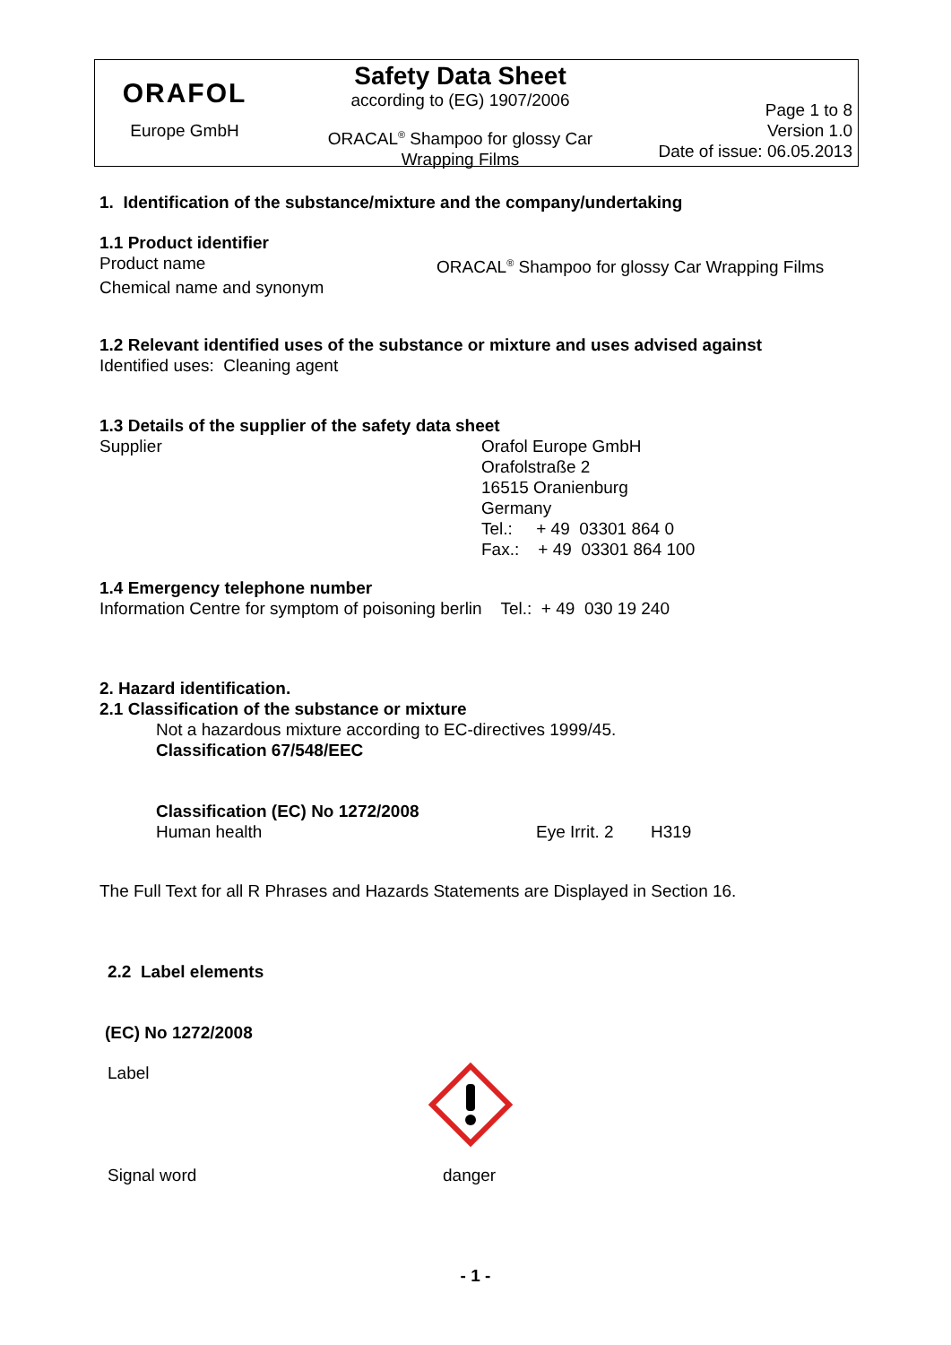ORAFOL
Europe GmbH
Safety Data Sheet
according to (EG) 1907/2006
ORACAL<sup>®</sup> Shampoo for glossy Car
Wrapping Films
Page 1 to 8
Version 1.0
Date of issue: 06.05.2013
1. Identification of the substance/mixture and the company/undertaking
1.1 Product identifier
Product name ORACAL<sup>®</sup> Shampoo for glossy Car Wrapping Films
Chemical name and synonym
1.2 Relevant identified uses of the substance or mixture and uses advised against
Identified uses: Cleaning agent
1.3 Details of the supplier of the safety data sheet
Supplier Orafol Europe GmbH
Orafolstraße 2
16515 Oranienburg
Germany
Tel.: + 49 03301 864 0
Fax.: + 49 03301 864 100
1.4 Emergency telephone number
Information Centre for symptom of poisoning berlin Tel.: + 49 030 19 240
2. Hazard identification.
2.1 Classification of the substance or mixture
Not a hazardous mixture according to EC-directives 1999/45.
Classification 67/548/EEC
Classification (EC) No 1272/2008
Human health Eye Irrit. 2
H319
The Full Text for all R Phrases and Hazards Statements are Displayed in Section 16.
2.2 Label elements
(EC) No 1272/2008
Label
Signal word danger
- 1 -